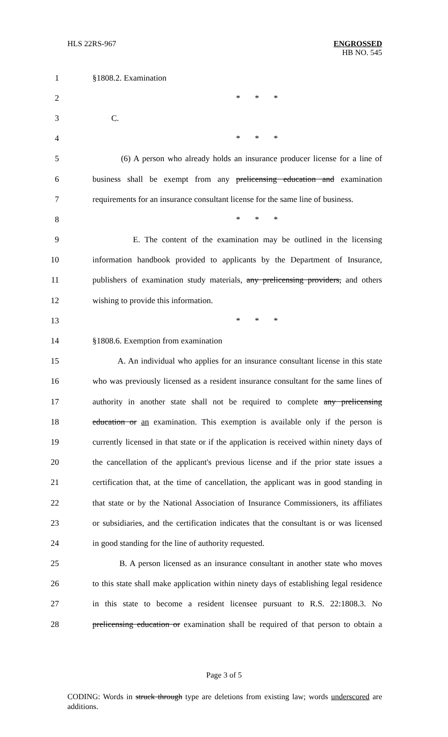HLS 22RS-967 ENGROSSED
HB NO. 545
1 §1808.2. Examination
2 * * *
3 C.
4 * * *
5 (6) A person who already holds an insurance producer license for a line of
6 business shall be exempt from any prelicensing education and examination
7 requirements for an insurance consultant license for the same line of business.
8 * * *
9 E. The content of the examination may be outlined in the licensing
10 information handbook provided to applicants by the Department of Insurance,
11 publishers of examination study materials, any prelicensing providers, and others
12 wishing to provide this information.
13 * * *
14 §1808.6. Exemption from examination
15 A. An individual who applies for an insurance consultant license in this state
16 who was previously licensed as a resident insurance consultant for the same lines of
17 authority in another state shall not be required to complete any prelicensing
18 education or an examination. This exemption is available only if the person is
19 currently licensed in that state or if the application is received within ninety days of
20 the cancellation of the applicant's previous license and if the prior state issues a
21 certification that, at the time of cancellation, the applicant was in good standing in
22 that state or by the National Association of Insurance Commissioners, its affiliates
23 or subsidiaries, and the certification indicates that the consultant is or was licensed
24 in good standing for the line of authority requested.
25 B. A person licensed as an insurance consultant in another state who moves
26 to this state shall make application within ninety days of establishing legal residence
27 in this state to become a resident licensee pursuant to R.S. 22:1808.3. No
28 prelicensing education or examination shall be required of that person to obtain a
Page 3 of 5
CODING: Words in struck through type are deletions from existing law; words underscored are additions.